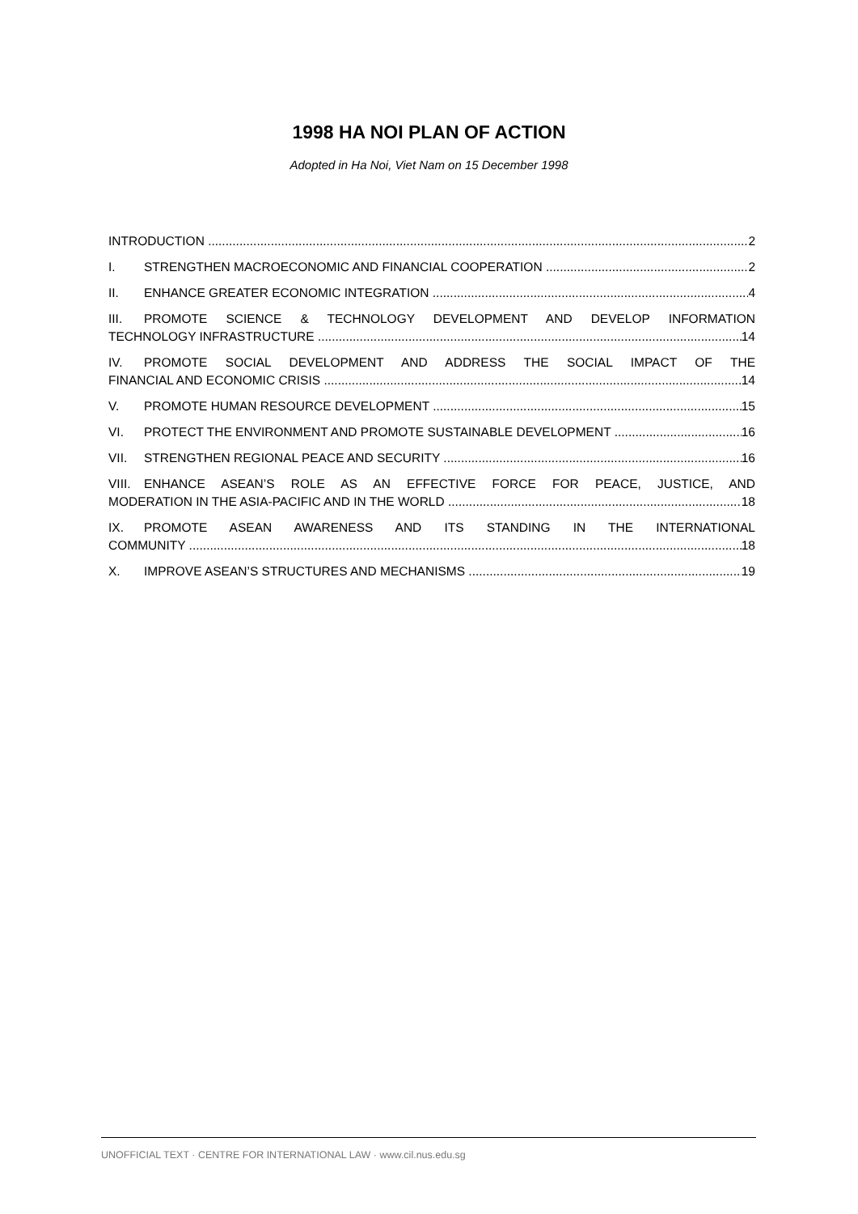1998 HA NOI PLAN OF ACTION
Adopted in Ha Noi, Viet Nam on 15 December 1998
INTRODUCTION 2
I. STRENGTHEN MACROECONOMIC AND FINANCIAL COOPERATION 2
II. ENHANCE GREATER ECONOMIC INTEGRATION 4
III. PROMOTE SCIENCE & TECHNOLOGY DEVELOPMENT AND DEVELOP INFORMATION
TECHNOLOGY INFRASTRUCTURE 14
IV. PROMOTE SOCIAL DEVELOPMENT AND ADDRESS THE SOCIAL IMPACT OF THE
FINANCIAL AND ECONOMIC CRISIS 14
V. PROMOTE HUMAN RESOURCE DEVELOPMENT 15
VI. PROTECT THE ENVIRONMENT AND PROMOTE SUSTAINABLE DEVELOPMENT 16
VII. STRENGTHEN REGIONAL PEACE AND SECURITY 16
VIII. ENHANCE ASEAN’S ROLE AS AN EFFECTIVE FORCE FOR PEACE, JUSTICE, AND
MODERATION IN THE ASIA-PACIFIC AND IN THE WORLD 18
IX. PROMOTE ASEAN AWARENESS AND ITS STANDING IN THE INTERNATIONAL
COMMUNITY 18
X. IMPROVE ASEAN’S STRUCTURES AND MECHANISMS 19
UNOFFICIAL TEXT · CENTRE FOR INTERNATIONAL LAW · www.cil.nus.edu.sg